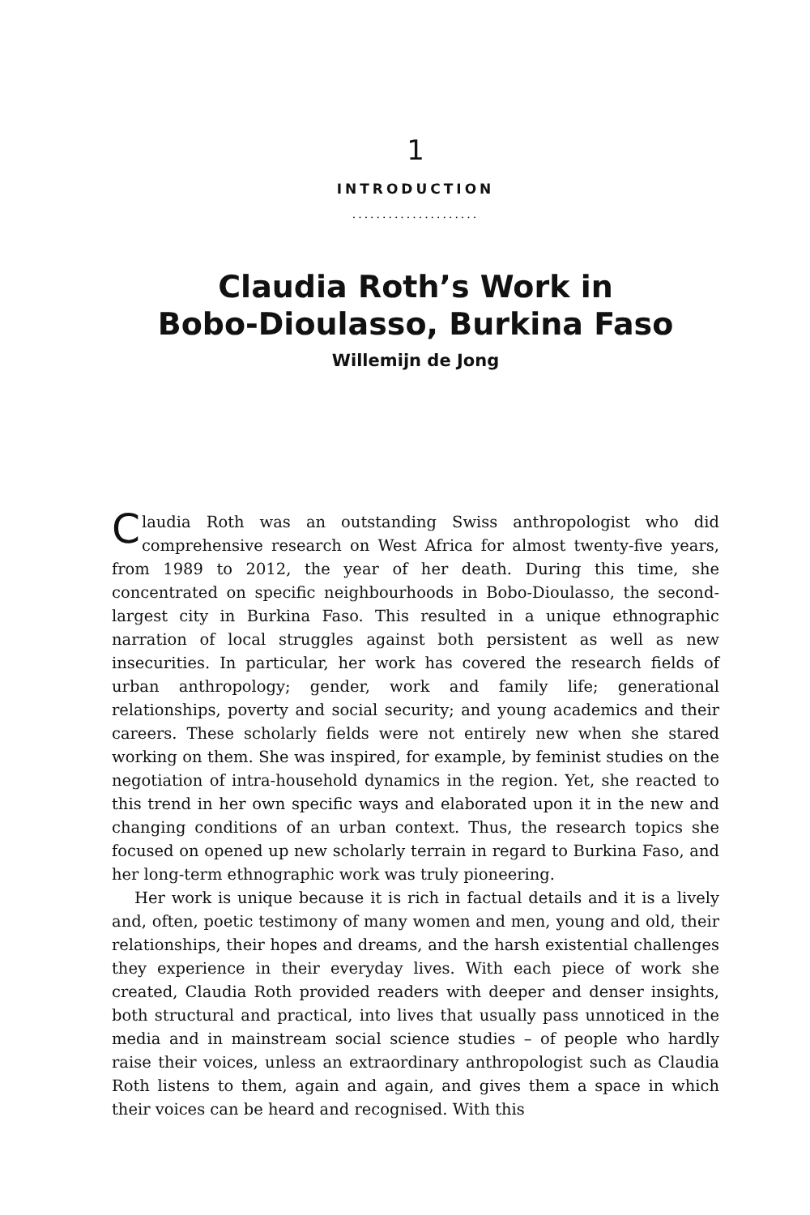1
INTRODUCTION
.....................
Claudia Roth’s Work in
Bobo-Dioulasso, Burkina Faso
Willemijn de Jong
Claudia Roth was an outstanding Swiss anthropologist who did comprehensive research on West Africa for almost twenty-five years, from 1989 to 2012, the year of her death. During this time, she concentrated on specific neighbourhoods in Bobo-Dioulasso, the second-largest city in Burkina Faso. This resulted in a unique ethnographic narration of local struggles against both persistent as well as new insecurities. In particular, her work has covered the research fields of urban anthropology; gender, work and family life; generational relationships, poverty and social security; and young academics and their careers. These scholarly fields were not entirely new when she stared working on them. She was inspired, for example, by feminist studies on the negotiation of intra-household dynamics in the region. Yet, she reacted to this trend in her own specific ways and elaborated upon it in the new and changing conditions of an urban context. Thus, the research topics she focused on opened up new scholarly terrain in regard to Burkina Faso, and her long-term ethnographic work was truly pioneering.
Her work is unique because it is rich in factual details and it is a lively and, often, poetic testimony of many women and men, young and old, their relationships, their hopes and dreams, and the harsh existential challenges they experience in their everyday lives. With each piece of work she created, Claudia Roth provided readers with deeper and denser insights, both structural and practical, into lives that usually pass unnoticed in the media and in mainstream social science studies – of people who hardly raise their voices, unless an extraordinary anthropologist such as Claudia Roth listens to them, again and again, and gives them a space in which their voices can be heard and recognised. With this